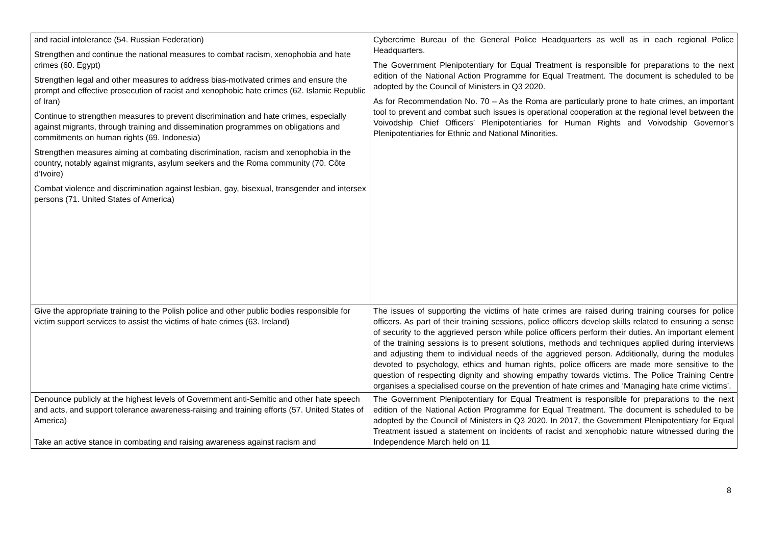| and racial intolerance (54. Russian Federation) Strengthen and continue the national measures to combat racism, xenophobia and hate crimes (60. Egypt) Strengthen legal and other measures to address bias-motivated crimes and ensure the prompt and effective prosecution of racist and xenophobic hate crimes (62. Islamic Republic of Iran) Continue to strengthen measures to prevent discrimination and hate crimes, especially against migrants, through training and dissemination programmes on obligations and commitments on human rights (69. Indonesia) Strengthen measures aiming at combating discrimination, racism and xenophobia in the country, notably against migrants, asylum seekers and the Roma community (70. Côte d’Ivoire) Combat violence and discrimination against lesbian, gay, bisexual, transgender and intersex persons (71. United States of America) | Cybercrime Bureau of the General Police Headquarters as well as in each regional Police Headquarters. The Government Plenipotentiary for Equal Treatment is responsible for preparations to the next edition of the National Action Programme for Equal Treatment. The document is scheduled to be adopted by the Council of Ministers in Q3 2020. As for Recommendation No. 70 – As the Roma are particularly prone to hate crimes, an important tool to prevent and combat such issues is operational cooperation at the regional level between the Voivodship Chief Officers’ Plenipotentiaries for Human Rights and Voivodship Governor’s Plenipotentiaries for Ethnic and National Minorities. |
| Give the appropriate training to the Polish police and other public bodies responsible for victim support services to assist the victims of hate crimes (63. Ireland) | The issues of supporting the victims of hate crimes are raised during training courses for police officers. As part of their training sessions, police officers develop skills related to ensuring a sense of security to the aggrieved person while police officers perform their duties. An important element of the training sessions is to present solutions, methods and techniques applied during interviews and adjusting them to individual needs of the aggrieved person. Additionally, during the modules devoted to psychology, ethics and human rights, police officers are made more sensitive to the question of respecting dignity and showing empathy towards victims. The Police Training Centre organises a specialised course on the prevention of hate crimes and ‘Managing hate crime victims’. |
| Denounce publicly at the highest levels of Government anti-Semitic and other hate speech and acts, and support tolerance awareness-raising and training efforts (57. United States of America) Take an active stance in combating and raising awareness against racism and | The Government Plenipotentiary for Equal Treatment is responsible for preparations to the next edition of the National Action Programme for Equal Treatment. The document is scheduled to be adopted by the Council of Ministers in Q3 2020. In 2017, the Government Plenipotentiary for Equal Treatment issued a statement on incidents of racist and xenophobic nature witnessed during the Independence March held on 11 |
8